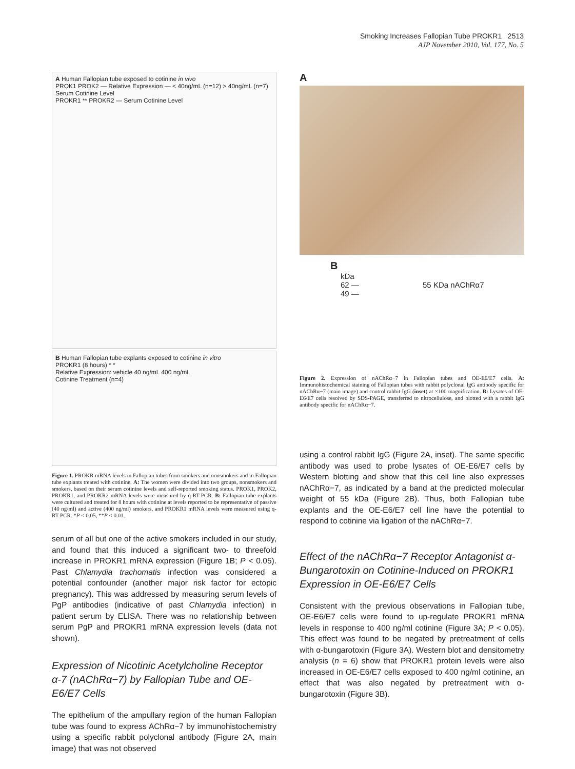Smoking Increases Fallopian Tube PROKR1 2513
AJP November 2010, Vol. 177, No. 5
A Human Fallopian tube exposed to cotinine in vivo
PROK1 PROK2 — Relative Expression — < 40ng/mL (n=12) > 40ng/mL (n=7) Serum Cotinine Level
PROKR1 ** PROKR2 — Serum Cotinine Level
B Human Fallopian tube explants exposed to cotinine in vitro
PROKR1 (8 hours) * *
Relative Expression: vehicle 40 ng/mL 400 ng/mL
Cotinine Treatment (n=4)
Figure 1. PROKR mRNA levels in Fallopian tubes from smokers and nonsmokers and in Fallopian tube explants treated with cotinine. A: The women were divided into two groups, nonsmokers and smokers, based on their serum cotinine levels and self-reported smoking status. PROK1, PROK2, PROKR1, and PROKR2 mRNA levels were measured by q-RT-PCR. B: Fallopian tube explants were cultured and treated for 8 hours with cotinine at levels reported to be representative of passive (40 ng/ml) and active (400 ng/ml) smokers, and PROKR1 mRNA levels were measured using q-RT-PCR. *P < 0.05, **P < 0.01.
serum of all but one of the active smokers included in our study, and found that this induced a significant two- to threefold increase in PROKR1 mRNA expression (Figure 1B; P < 0.05). Past Chlamydia trachomatis infection was considered a potential confounder (another major risk factor for ectopic pregnancy). This was addressed by measuring serum levels of PgP antibodies (indicative of past Chlamydia infection) in patient serum by ELISA. There was no relationship between serum PgP and PROKR1 mRNA expression levels (data not shown).
Expression of Nicotinic Acetylcholine Receptor α-7 (nAChRα−7) by Fallopian Tube and OE-E6/E7 Cells
The epithelium of the ampullary region of the human Fallopian tube was found to express AChRα−7 by immunohistochemistry using a specific rabbit polyclonal antibody (Figure 2A, main image) that was not observed
A
B
kDa
62 — 55 KDa nAChRα7
49 —
Figure 2. Expression of nAChRα−7 in Fallopian tubes and OE-E6/E7 cells. A: Immunohistochemical staining of Fallopian tubes with rabbit polyclonal IgG antibody specific for nAChRα−7 (main image) and control rabbit IgG (inset) at ×100 magnification. B: Lysates of OE-E6/E7 cells resolved by SDS-PAGE, transferred to nitrocellulose, and blotted with a rabbit IgG antibody specific for nAChRα−7.
using a control rabbit IgG (Figure 2A, inset). The same specific antibody was used to probe lysates of OE-E6/E7 cells by Western blotting and show that this cell line also expresses nAChRα−7, as indicated by a band at the predicted molecular weight of 55 kDa (Figure 2B). Thus, both Fallopian tube explants and the OE-E6/E7 cell line have the potential to respond to cotinine via ligation of the nAChRα−7.
Effect of the nAChRα−7 Receptor Antagonist α-Bungarotoxin on Cotinine-Induced on PROKR1 Expression in OE-E6/E7 Cells
Consistent with the previous observations in Fallopian tube, OE-E6/E7 cells were found to up-regulate PROKR1 mRNA levels in response to 400 ng/ml cotinine (Figure 3A; P < 0.05). This effect was found to be negated by pretreatment of cells with α-bungarotoxin (Figure 3A). Western blot and densitometry analysis (n = 6) show that PROKR1 protein levels were also increased in OE-E6/E7 cells exposed to 400 ng/ml cotinine, an effect that was also negated by pretreatment with α-bungarotoxin (Figure 3B).